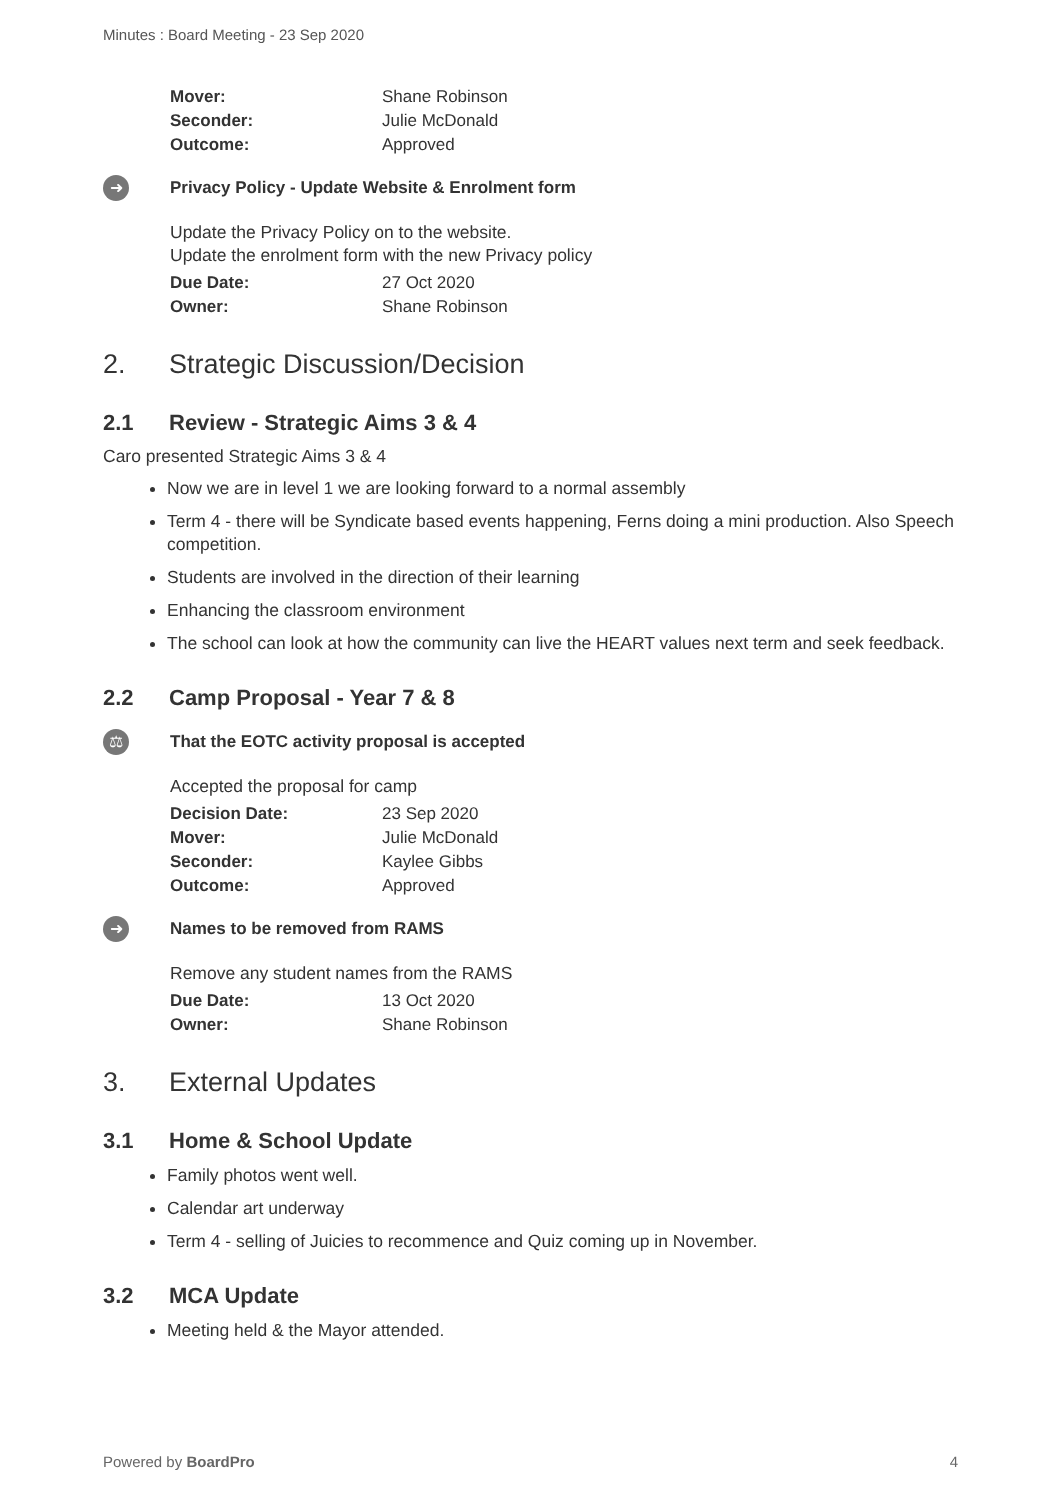Minutes : Board Meeting - 23 Sep 2020
| Mover: | Shane Robinson |
| Seconder: | Julie McDonald |
| Outcome: | Approved |
➜
Privacy Policy - Update Website & Enrolment form
Update the Privacy Policy on to the website.
Update the enrolment form with the new Privacy policy
| Due Date: | 27 Oct 2020 |
| Owner: | Shane Robinson |
2. Strategic Discussion/Decision
2.1 Review - Strategic Aims 3 & 4
Caro presented Strategic Aims 3 & 4
Now we are in level 1 we are looking forward to a normal assembly
Term 4 - there will be Syndicate based events happening, Ferns doing a mini production. Also Speech competition.
Students are involved in the direction of their learning
Enhancing the classroom environment
The school can look at how the community can live the HEART values next term and seek feedback.
2.2 Camp Proposal - Year 7 & 8
⚖
That the EOTC activity proposal is accepted
Accepted the proposal for camp
| Decision Date: | 23 Sep 2020 |
| Mover: | Julie McDonald |
| Seconder: | Kaylee Gibbs |
| Outcome: | Approved |
➜
Names to be removed from RAMS
Remove any student names from the RAMS
| Due Date: | 13 Oct 2020 |
| Owner: | Shane Robinson |
3. External Updates
3.1 Home & School Update
Family photos went well.
Calendar art underway
Term 4 - selling of Juicies to recommence and Quiz coming up in November.
3.2 MCA Update
Meeting held & the Mayor attended.
Powered by BoardPro 4